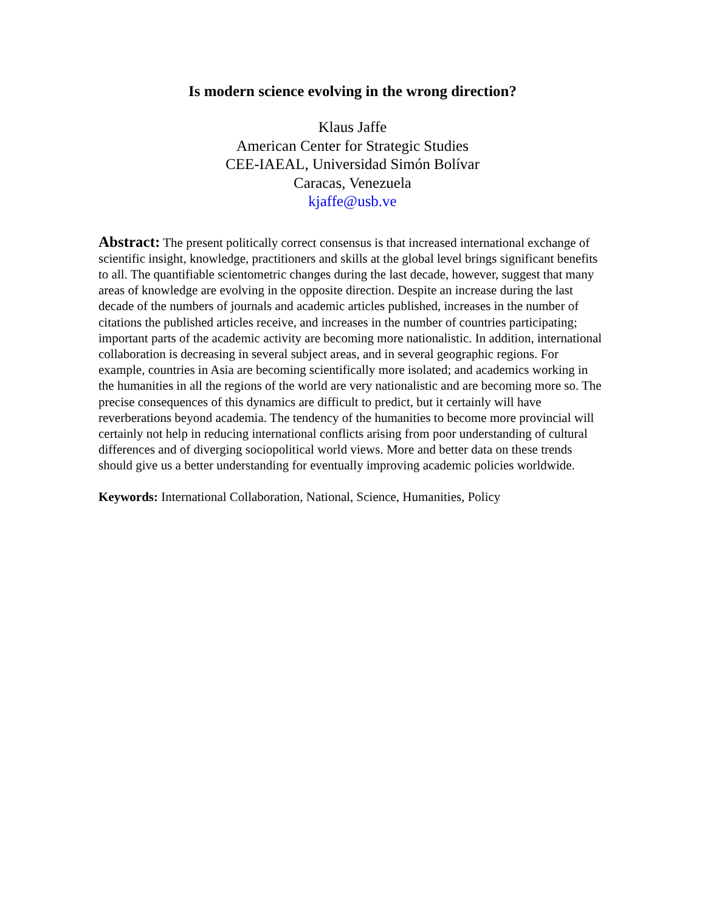Is modern science evolving in the wrong direction?
Klaus Jaffe
American Center for Strategic Studies
CEE-IAEAL, Universidad Simón Bolívar
Caracas, Venezuela
kjaffe@usb.ve
Abstract: The present politically correct consensus is that increased international exchange of scientific insight, knowledge, practitioners and skills at the global level brings significant benefits to all. The quantifiable scientometric changes during the last decade, however, suggest that many areas of knowledge are evolving in the opposite direction. Despite an increase during the last decade of the numbers of journals and academic articles published, increases in the number of citations the published articles receive, and increases in the number of countries participating; important parts of the academic activity are becoming more nationalistic. In addition, international collaboration is decreasing in several subject areas, and in several geographic regions. For example, countries in Asia are becoming scientifically more isolated; and academics working in the humanities in all the regions of the world are very nationalistic and are becoming more so. The precise consequences of this dynamics are difficult to predict, but it certainly will have reverberations beyond academia. The tendency of the humanities to become more provincial will certainly not help in reducing international conflicts arising from poor understanding of cultural differences and of diverging sociopolitical world views. More and better data on these trends should give us a better understanding for eventually improving academic policies worldwide.
Keywords: International Collaboration, National, Science, Humanities, Policy